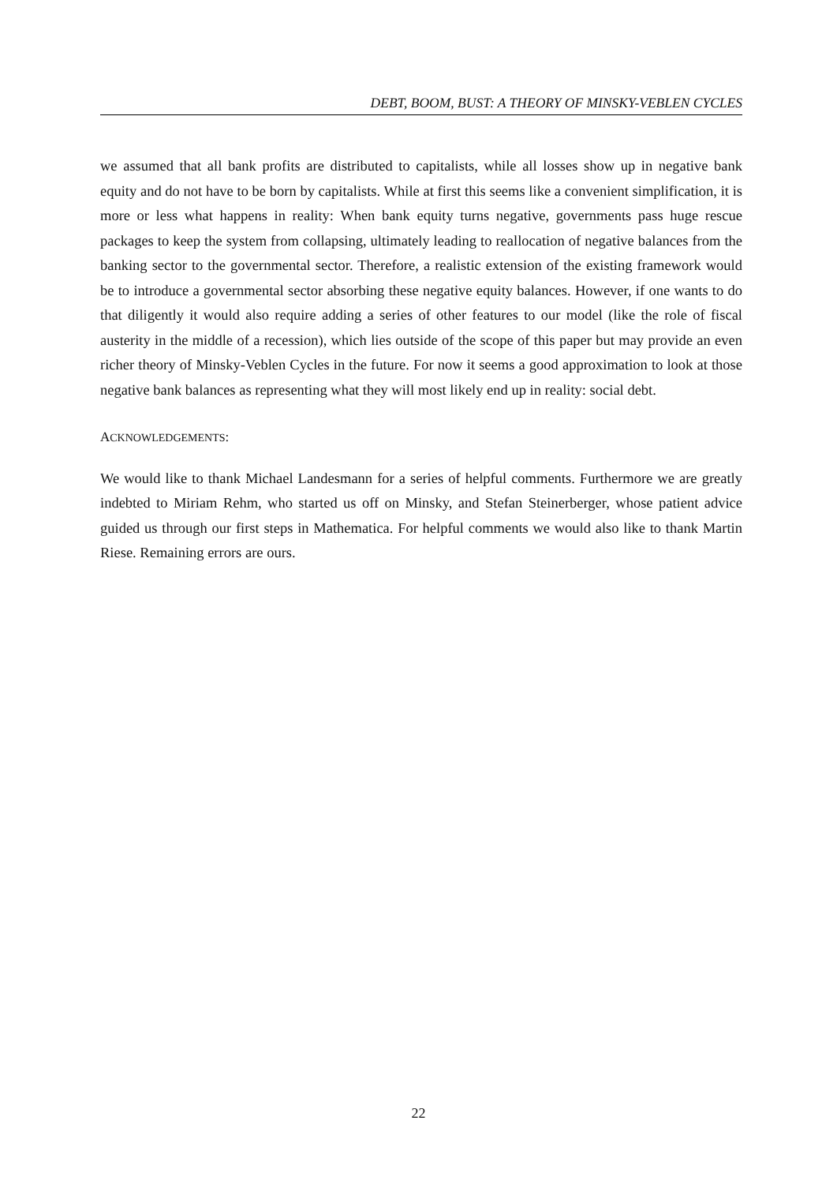DEBT, BOOM, BUST: A THEORY OF MINSKY-VEBLEN CYCLES
we assumed that all bank profits are distributed to capitalists, while all losses show up in negative bank equity and do not have to be born by capitalists. While at first this seems like a convenient simplification, it is more or less what happens in reality: When bank equity turns negative, governments pass huge rescue packages to keep the system from collapsing, ultimately leading to reallocation of negative balances from the banking sector to the governmental sector. Therefore, a realistic extension of the existing framework would be to introduce a governmental sector absorbing these negative equity balances. However, if one wants to do that diligently it would also require adding a series of other features to our model (like the role of fiscal austerity in the middle of a recession), which lies outside of the scope of this paper but may provide an even richer theory of Minsky-Veblen Cycles in the future. For now it seems a good approximation to look at those negative bank balances as representing what they will most likely end up in reality: social debt.
ACKNOWLEDGEMENTS:
We would like to thank Michael Landesmann for a series of helpful comments. Furthermore we are greatly indebted to Miriam Rehm, who started us off on Minsky, and Stefan Steinerberger, whose patient advice guided us through our first steps in Mathematica. For helpful comments we would also like to thank Martin Riese. Remaining errors are ours.
22